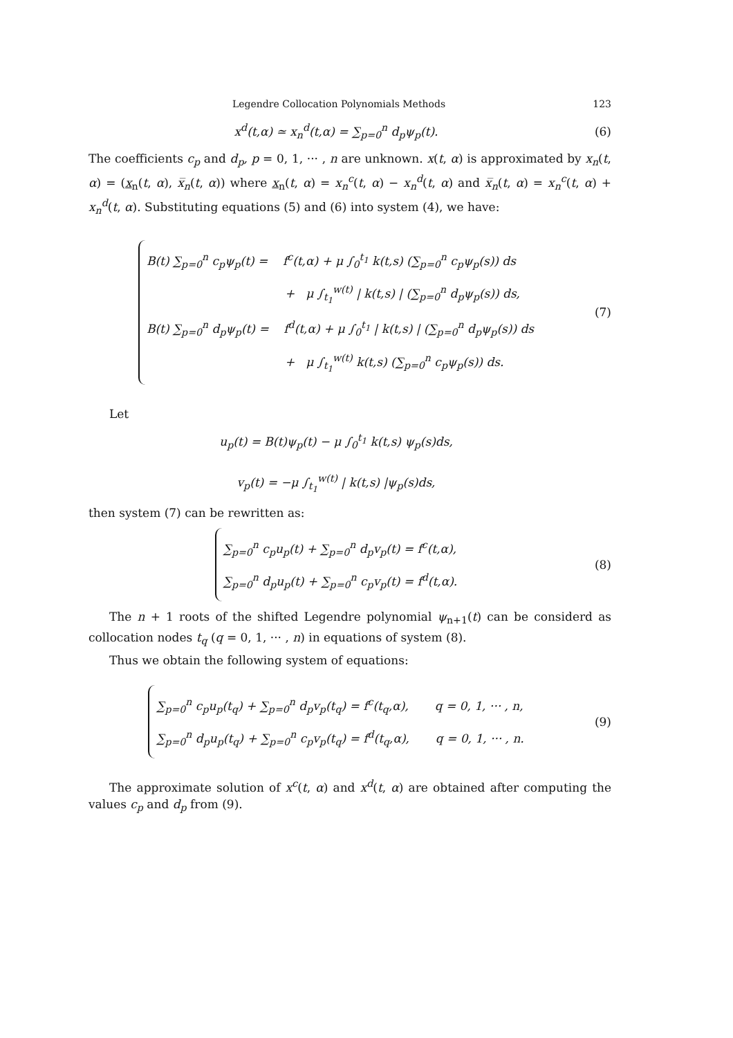Legendre Collocation Polynomials Methods 123
x<sup>d</sup>(t,α) ≃ x<sub>n</sub><sup>d</sup>(t,α) = ∑<sub>p=0</sub><sup>n</sup> d<sub>p</sub>ψ<sub>p</sub>(t).
(6)
The coefficients c<sub>p</sub> and d<sub>p</sub>, p = 0, 1, ··· , n are unknown. x(t, α) is approximated by x<sub>n</sub>(t, α) = (x<sub>n</sub>(t, α), x̅<sub>n</sub>(t, α)) where x<sub>n</sub>(t, α) = x<sub>n</sub><sup>c</sup>(t, α) − x<sub>n</sub><sup>d</sup>(t, α) and x̅<sub>n</sub>(t, α) = x<sub>n</sub><sup>c</sup>(t, α) + x<sub>n</sub><sup>d</sup>(t, α). Substituting equations (5) and (6) into system (4), we have:
B(t) ∑<sub>p=0</sub><sup>n</sup> c<sub>p</sub>ψ<sub>p</sub>(t) = f<sup>c</sup>(t,α) + μ ∫<sub>0</sub><sup>t<sub>1</sub></sup> k(t,s) (∑<sub>p=0</sub><sup>n</sup> c<sub>p</sub>ψ<sub>p</sub>(s)) ds
+ μ ∫<sub>t<sub>1</sub></sub><sup>w(t)</sup> | k(t,s) | (∑<sub>p=0</sub><sup>n</sup> d<sub>p</sub>ψ<sub>p</sub>(s)) ds,
B(t) ∑<sub>p=0</sub><sup>n</sup> d<sub>p</sub>ψ<sub>p</sub>(t) = f<sup>d</sup>(t,α) + μ ∫<sub>0</sub><sup>t<sub>1</sub></sup> | k(t,s) | (∑<sub>p=0</sub><sup>n</sup> d<sub>p</sub>ψ<sub>p</sub>(s)) ds
+ μ ∫<sub>t<sub>1</sub></sub><sup>w(t)</sup> k(t,s) (∑<sub>p=0</sub><sup>n</sup> c<sub>p</sub>ψ<sub>p</sub>(s)) ds.
(7)
Let
u<sub>p</sub>(t) = B(t)ψ<sub>p</sub>(t) − μ ∫<sub>0</sub><sup>t<sub>1</sub></sup> k(t,s) ψ<sub>p</sub>(s)ds,
v<sub>p</sub>(t) = −μ ∫<sub>t<sub>1</sub></sub><sup>w(t)</sup> | k(t,s) |ψ<sub>p</sub>(s)ds,
then system (7) can be rewritten as:
∑<sub>p=0</sub><sup>n</sup> c<sub>p</sub>u<sub>p</sub>(t) + ∑<sub>p=0</sub><sup>n</sup> d<sub>p</sub>v<sub>p</sub>(t) = f<sup>c</sup>(t,α),
∑<sub>p=0</sub><sup>n</sup> d<sub>p</sub>u<sub>p</sub>(t) + ∑<sub>p=0</sub><sup>n</sup> c<sub>p</sub>v<sub>p</sub>(t) = f<sup>d</sup>(t,α).
(8)
The n + 1 roots of the shifted Legendre polynomial ψ<sub>n+1</sub>(t) can be considerd as collocation nodes t<sub>q</sub> (q = 0, 1, ··· , n) in equations of system (8).
Thus we obtain the following system of equations:
∑<sub>p=0</sub><sup>n</sup> c<sub>p</sub>u<sub>p</sub>(t<sub>q</sub>) + ∑<sub>p=0</sub><sup>n</sup> d<sub>p</sub>v<sub>p</sub>(t<sub>q</sub>) = f<sup>c</sup>(t<sub>q</sub>,α), q = 0, 1, ··· , n,
∑<sub>p=0</sub><sup>n</sup> d<sub>p</sub>u<sub>p</sub>(t<sub>q</sub>) + ∑<sub>p=0</sub><sup>n</sup> c<sub>p</sub>v<sub>p</sub>(t<sub>q</sub>) = f<sup>d</sup>(t<sub>q</sub>,α), q = 0, 1, ··· , n.
(9)
The approximate solution of x<sup>c</sup>(t, α) and x<sup>d</sup>(t, α) are obtained after computing the values c<sub>p</sub> and d<sub>p</sub> from (9).